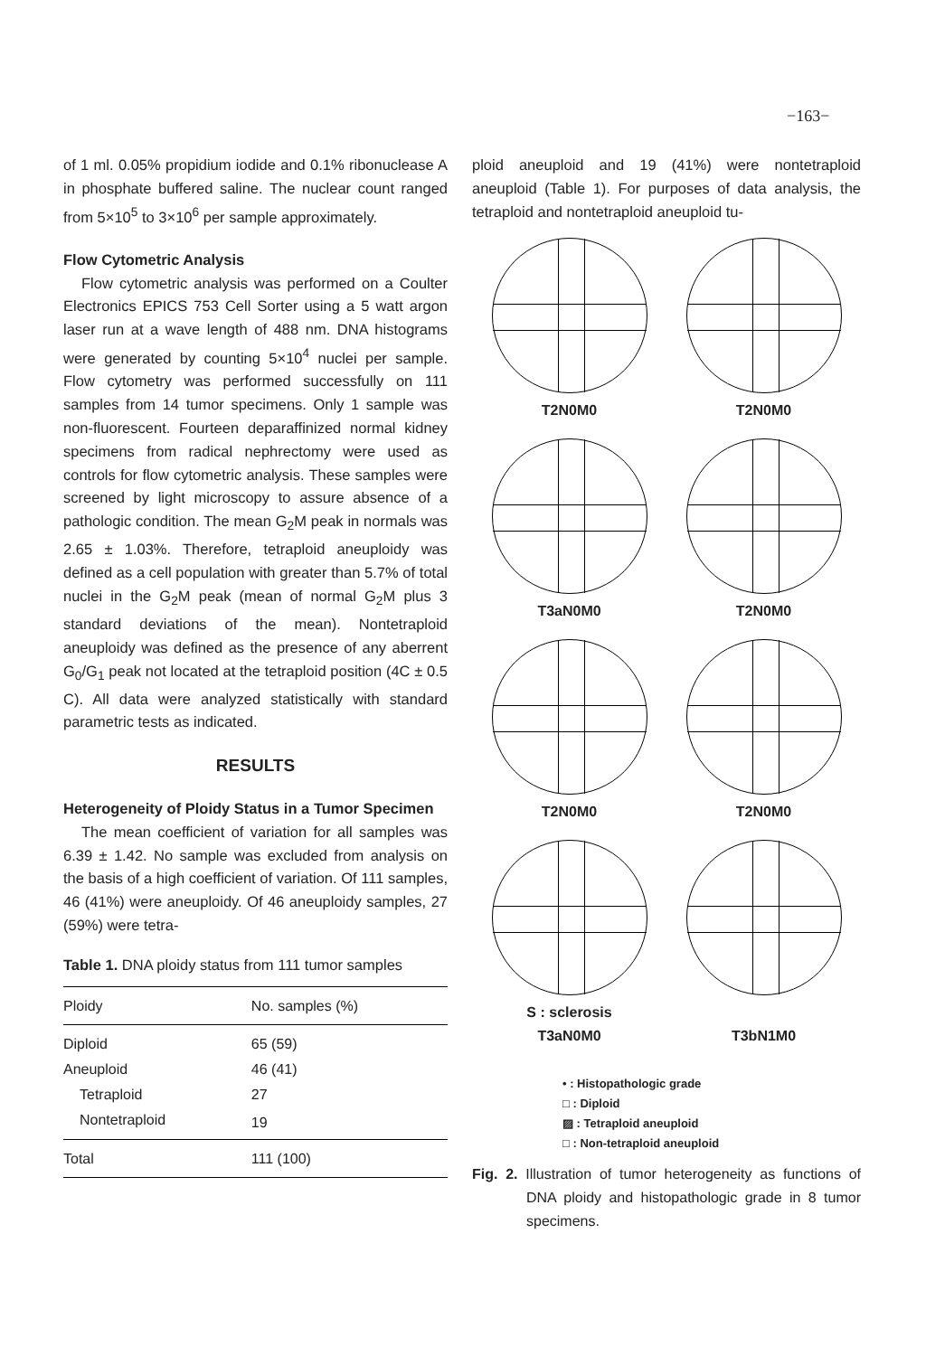−163−
of 1 ml. 0.05% propidium iodide and 0.1% ribonuclease A in phosphate buffered saline. The nuclear count ranged from 5×10<sup>5</sup> to 3×10<sup>6</sup> per sample approximately.
Flow Cytometric Analysis
Flow cytometric analysis was performed on a Coulter Electronics EPICS 753 Cell Sorter using a 5 watt argon laser run at a wave length of 488 nm. DNA histograms were generated by counting 5×10<sup>4</sup> nuclei per sample. Flow cytometry was performed successfully on 111 samples from 14 tumor specimens. Only 1 sample was non-fluorescent. Fourteen deparaffinized normal kidney specimens from radical nephrectomy were used as controls for flow cytometric analysis. These samples were screened by light microscopy to assure absence of a pathologic condition. The mean G<sub>2</sub>M peak in normals was 2.65 ± 1.03%. Therefore, tetraploid aneuploidy was defined as a cell population with greater than 5.7% of total nuclei in the G<sub>2</sub>M peak (mean of normal G<sub>2</sub>M plus 3 standard deviations of the mean). Nontetraploid aneuploidy was defined as the presence of any aberrent G<sub>0</sub>/G<sub>1</sub> peak not located at the tetraploid position (4C ± 0.5 C). All data were analyzed statistically with standard parametric tests as indicated.
RESULTS
Heterogeneity of Ploidy Status in a Tumor Specimen
The mean coefficient of variation for all samples was 6.39 ± 1.42. No sample was excluded from analysis on the basis of a high coefficient of variation. Of 111 samples, 46 (41%) were aneuploidy. Of 46 aneuploidy samples, 27 (59%) were tetra-
Table 1. DNA ploidy status from 111 tumor samples
| Ploidy | No. samples (%) |
| --- | --- |
| Diploid | 65 (59) |
| Aneuploid | 46 (41) |
| Tetraploid | 27 |
| Nontetraploid | 19 |
| Total | 111 (100) |
ploid aneuploid and 19 (41%) were nontetraploid aneuploid (Table 1). For purposes of data analysis, the tetraploid and nontetraploid aneuploid tu-
T2N0M0
T2N0M0
T3aN0M0
T2N0M0
T2N0M0
T2N0M0
S : sclerosis
T3aN0M0
T3bN1M0
• : Histopathologic grade
□ : Diploid
▨ : Tetraploid aneuploid
□ : Non-tetraploid aneuploid
Fig. 2. Illustration of tumor heterogeneity as functions of DNA ploidy and histopathologic grade in 8 tumor specimens.